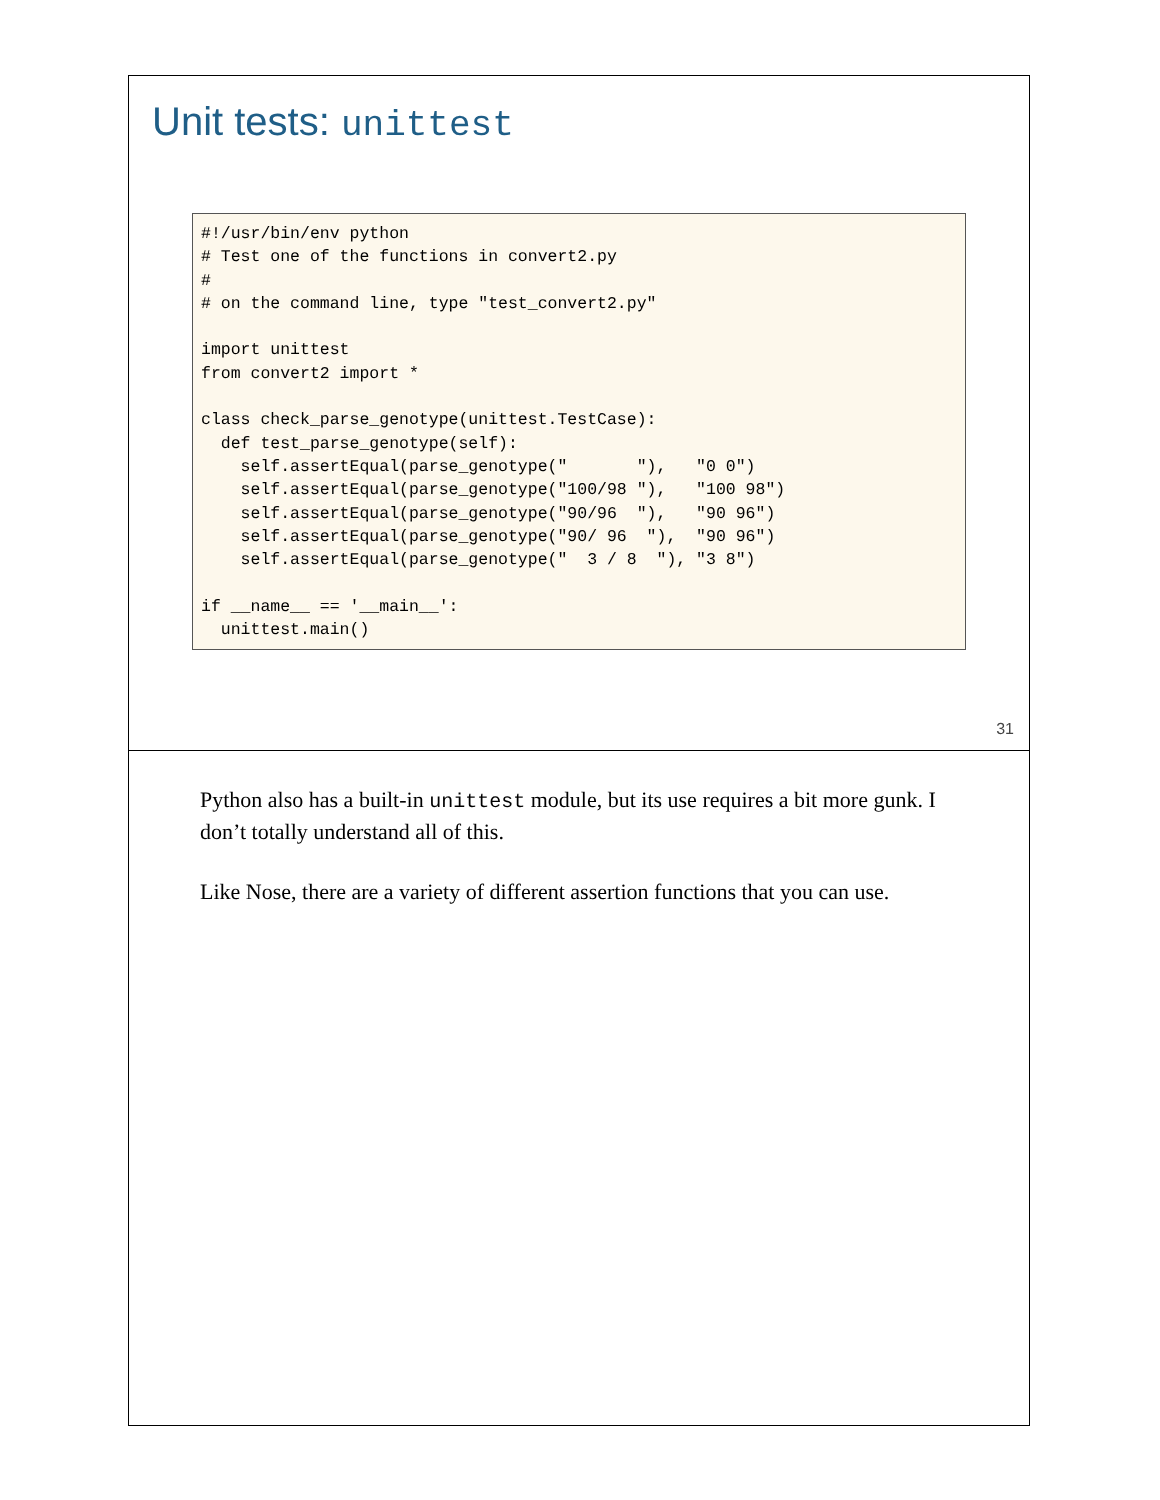Unit tests: unittest
#!/usr/bin/env python
# Test one of the functions in convert2.py
#
# on the command line, type "test_convert2.py"

import unittest
from convert2 import *

class check_parse_genotype(unittest.TestCase):
  def test_parse_genotype(self):
    self.assertEqual(parse_genotype("       "),   "0 0")
    self.assertEqual(parse_genotype("100/98 "),   "100 98")
    self.assertEqual(parse_genotype("90/96  "),   "90 96")
    self.assertEqual(parse_genotype("90/ 96  "),  "90 96")
    self.assertEqual(parse_genotype("  3 / 8  "), "3 8")

if __name__ == '__main__':
  unittest.main()
31
Python also has a built-in unittest module, but its use requires a bit more gunk. I don’t totally understand all of this.
Like Nose, there are a variety of different assertion functions that you can use.